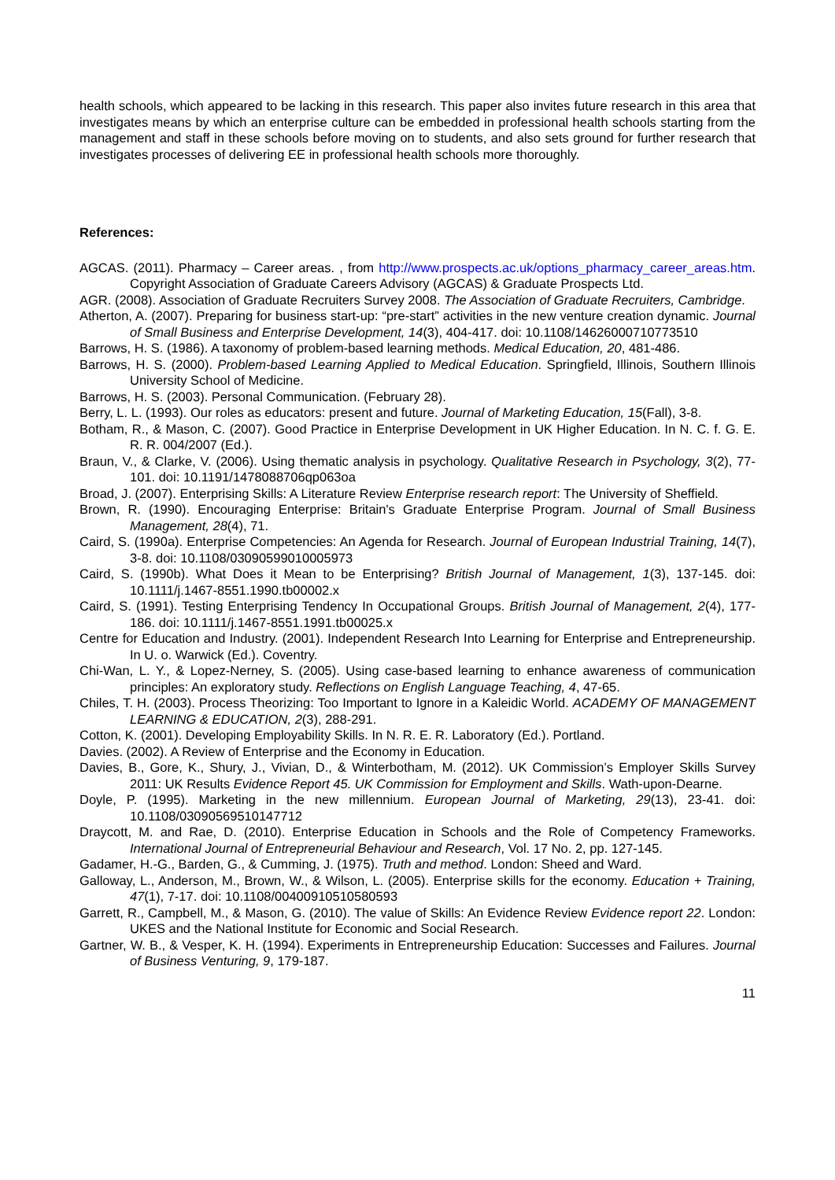health schools, which appeared to be lacking in this research. This paper also invites future research in this area that investigates means by which an enterprise culture can be embedded in professional health schools starting from the management and staff in these schools before moving on to students, and also sets ground for further research that investigates processes of delivering EE in professional health schools more thoroughly.
References:
AGCAS. (2011). Pharmacy – Career areas. , from http://www.prospects.ac.uk/options_pharmacy_career_areas.htm. Copyright Association of Graduate Careers Advisory (AGCAS) & Graduate Prospects Ltd.
AGR. (2008). Association of Graduate Recruiters Survey 2008. The Association of Graduate Recruiters, Cambridge.
Atherton, A. (2007). Preparing for business start-up: “pre-start” activities in the new venture creation dynamic. Journal of Small Business and Enterprise Development, 14(3), 404-417. doi: 10.1108/14626000710773510
Barrows, H. S. (1986). A taxonomy of problem-based learning methods. Medical Education, 20, 481-486.
Barrows, H. S. (2000). Problem-based Learning Applied to Medical Education. Springfield, Illinois, Southern Illinois University School of Medicine.
Barrows, H. S. (2003). Personal Communication. (February 28).
Berry, L. L. (1993). Our roles as educators: present and future. Journal of Marketing Education, 15(Fall), 3-8.
Botham, R., & Mason, C. (2007). Good Practice in Enterprise Development in UK Higher Education. In N. C. f. G. E. R. R. 004/2007 (Ed.).
Braun, V., & Clarke, V. (2006). Using thematic analysis in psychology. Qualitative Research in Psychology, 3(2), 77-101. doi: 10.1191/1478088706qp063oa
Broad, J. (2007). Enterprising Skills: A Literature Review Enterprise research report: The University of Sheffield.
Brown, R. (1990). Encouraging Enterprise: Britain's Graduate Enterprise Program. Journal of Small Business Management, 28(4), 71.
Caird, S. (1990a). Enterprise Competencies: An Agenda for Research. Journal of European Industrial Training, 14(7), 3-8. doi: 10.1108/03090599010005973
Caird, S. (1990b). What Does it Mean to be Enterprising? British Journal of Management, 1(3), 137-145. doi: 10.1111/j.1467-8551.1990.tb00002.x
Caird, S. (1991). Testing Enterprising Tendency In Occupational Groups. British Journal of Management, 2(4), 177-186. doi: 10.1111/j.1467-8551.1991.tb00025.x
Centre for Education and Industry. (2001). Independent Research Into Learning for Enterprise and Entrepreneurship. In U. o. Warwick (Ed.). Coventry.
Chi-Wan, L. Y., & Lopez-Nerney, S. (2005). Using case-based learning to enhance awareness of communication principles: An exploratory study. Reflections on English Language Teaching, 4, 47-65.
Chiles, T. H. (2003). Process Theorizing: Too Important to Ignore in a Kaleidic World. ACADEMY OF MANAGEMENT LEARNING & EDUCATION, 2(3), 288-291.
Cotton, K. (2001). Developing Employability Skills. In N. R. E. R. Laboratory (Ed.). Portland.
Davies. (2002). A Review of Enterprise and the Economy in Education.
Davies, B., Gore, K., Shury, J., Vivian, D., & Winterbotham, M. (2012). UK Commission’s Employer Skills Survey 2011: UK Results Evidence Report 45. UK Commission for Employment and Skills. Wath-upon-Dearne.
Doyle, P. (1995). Marketing in the new millennium. European Journal of Marketing, 29(13), 23-41. doi: 10.1108/03090569510147712
Draycott, M. and Rae, D. (2010). Enterprise Education in Schools and the Role of Competency Frameworks. International Journal of Entrepreneurial Behaviour and Research, Vol. 17 No. 2, pp. 127-145.
Gadamer, H.-G., Barden, G., & Cumming, J. (1975). Truth and method. London: Sheed and Ward.
Galloway, L., Anderson, M., Brown, W., & Wilson, L. (2005). Enterprise skills for the economy. Education + Training, 47(1), 7-17. doi: 10.1108/00400910510580593
Garrett, R., Campbell, M., & Mason, G. (2010). The value of Skills: An Evidence Review Evidence report 22. London: UKES and the National Institute for Economic and Social Research.
Gartner, W. B., & Vesper, K. H. (1994). Experiments in Entrepreneurship Education: Successes and Failures. Journal of Business Venturing, 9, 179-187.
11